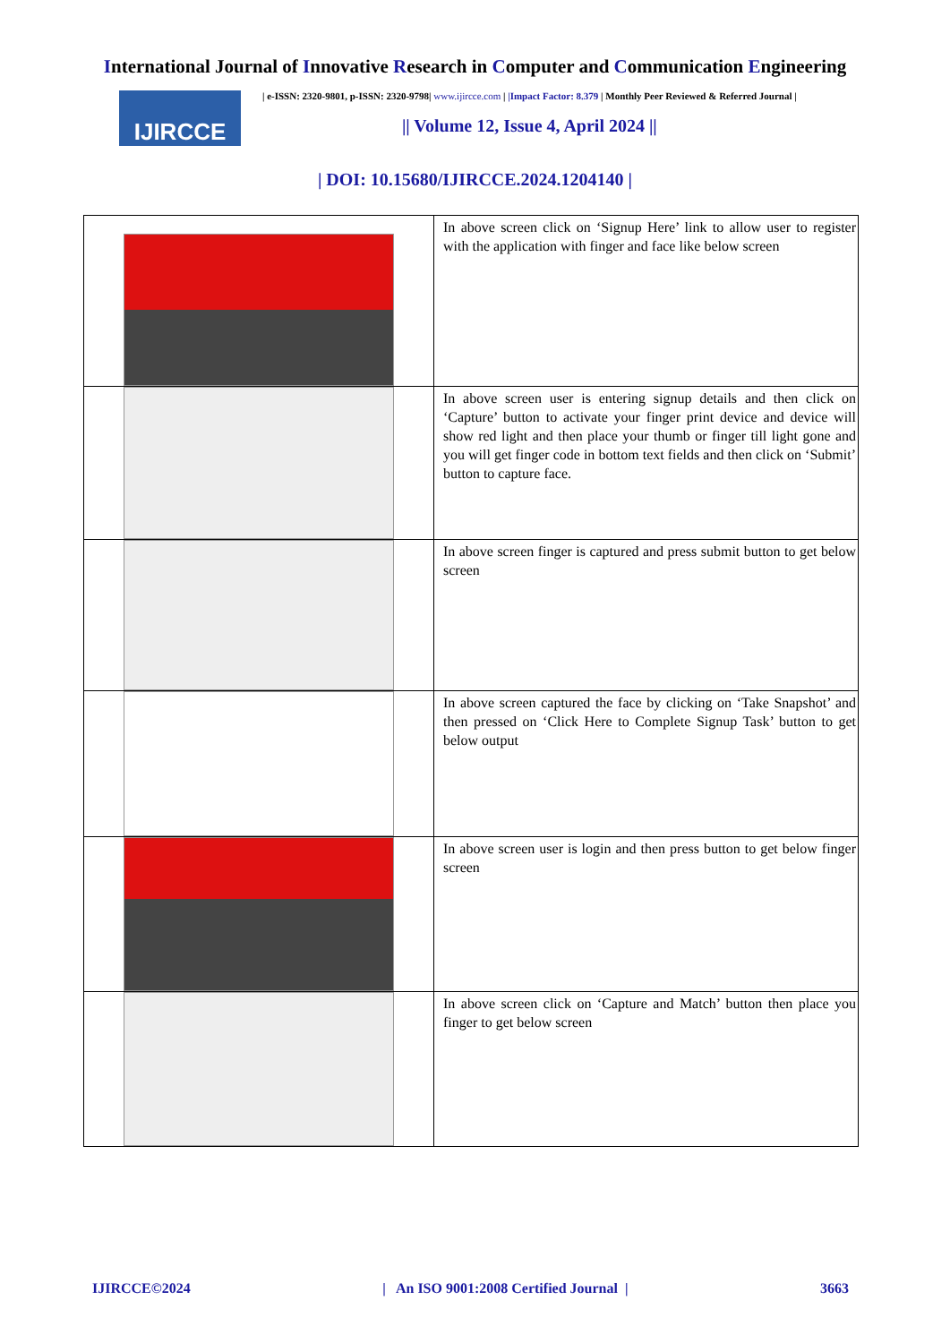International Journal of Innovative Research in Computer and Communication Engineering
IJIRCCE
| e-ISSN: 2320-9801, p-ISSN: 2320-9798| www.ijircce.com | |Impact Factor: 8.379 | Monthly Peer Reviewed & Referred Journal |
|| Volume 12, Issue 4, April 2024 ||
| DOI: 10.15680/IJIRCCE.2024.1204140 |
| | In above screen click on ‘Signup Here’ link to allow user to register with the application with finger and face like below screen |
| | In above screen user is entering signup details and then click on ‘Capture’ button to activate your finger print device and device will show red light and then place your thumb or finger till light gone and you will get finger code in bottom text fields and then click on ‘Submit’ button to capture face. |
| | In above screen finger is captured and press submit button to get below screen |
| | In above screen captured the face by clicking on ‘Take Snapshot’ and then pressed on ‘Click Here to Complete Signup Task’ button to get below output |
| | In above screen user is login and then press button to get below finger screen |
| | In above screen click on ‘Capture and Match’ button then place you finger to get below screen |
IJIRCCE©2024 | An ISO 9001:2008 Certified Journal | 3663